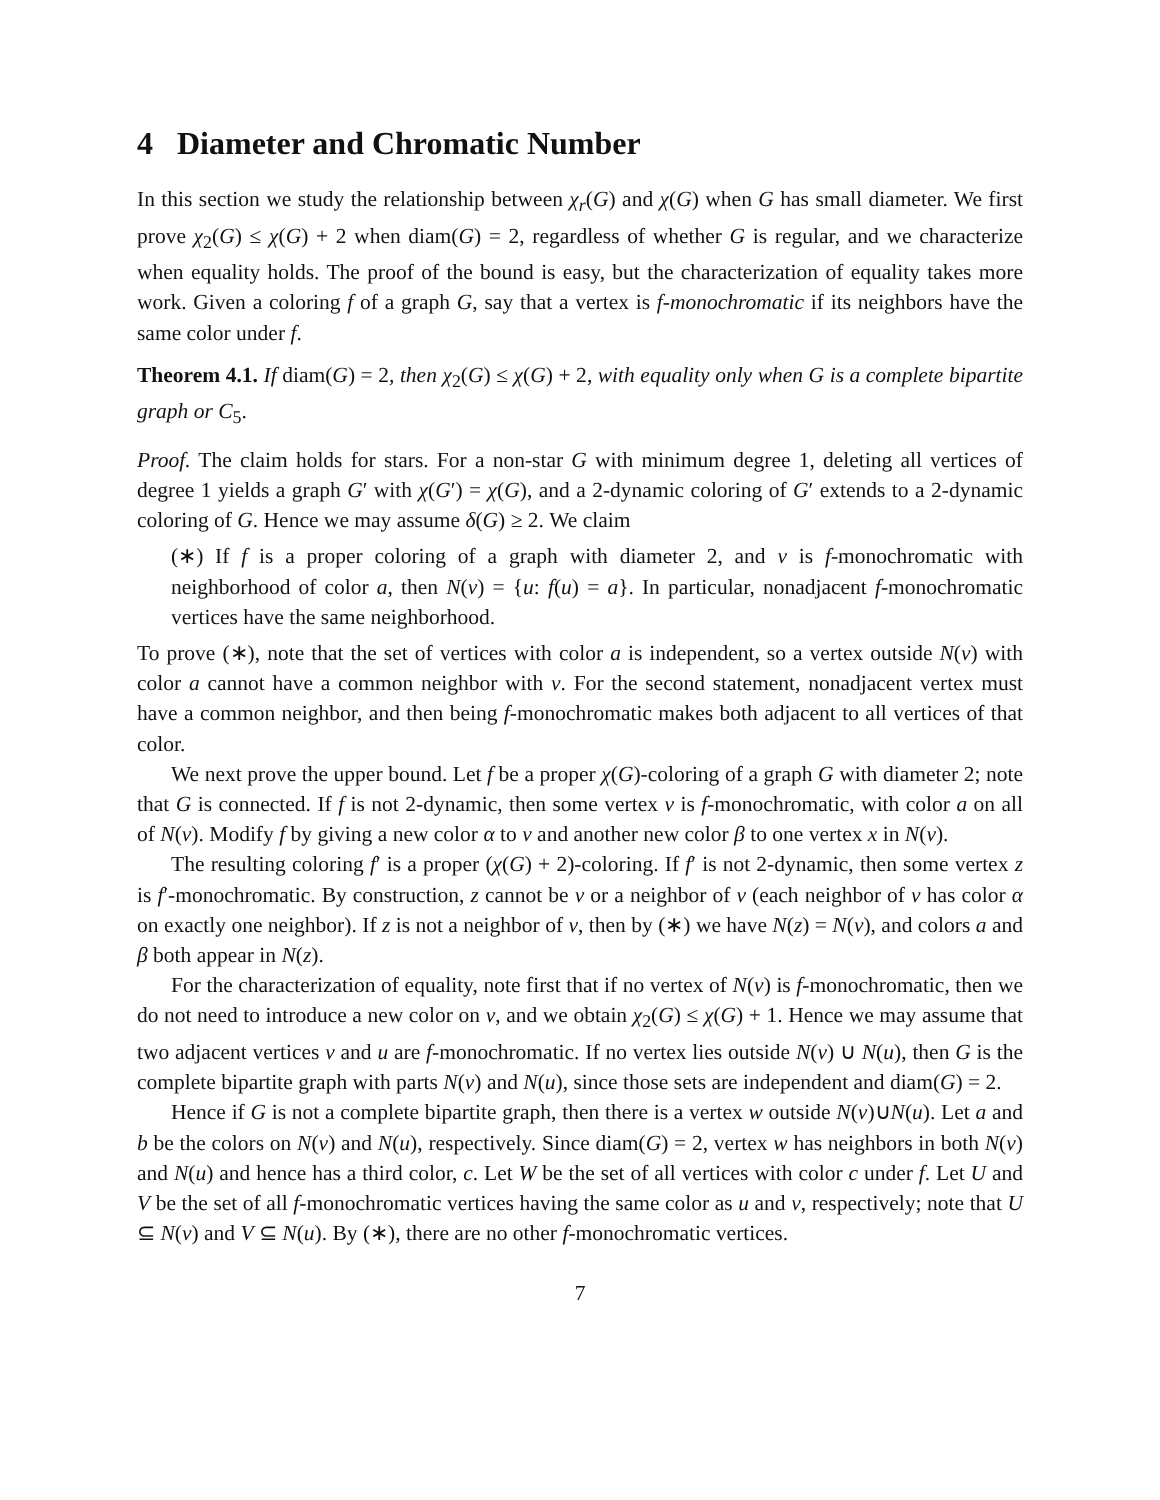4 Diameter and Chromatic Number
In this section we study the relationship between χ<sub>r</sub>(G) and χ(G) when G has small diameter. We first prove χ<sub>2</sub>(G) ≤ χ(G) + 2 when diam(G) = 2, regardless of whether G is regular, and we characterize when equality holds. The proof of the bound is easy, but the characterization of equality takes more work. Given a coloring f of a graph G, say that a vertex is f-monochromatic if its neighbors have the same color under f.
Theorem 4.1. If diam(G) = 2, then χ<sub>2</sub>(G) ≤ χ(G) + 2, with equality only when G is a complete bipartite graph or C<sub>5</sub>.
Proof. The claim holds for stars. For a non-star G with minimum degree 1, deleting all vertices of degree 1 yields a graph G′ with χ(G′) = χ(G), and a 2-dynamic coloring of G′ extends to a 2-dynamic coloring of G. Hence we may assume δ(G) ≥ 2. We claim
(∗) If f is a proper coloring of a graph with diameter 2, and v is f-monochromatic with neighborhood of color a, then N(v) = {u: f(u) = a}. In particular, nonadjacent f-monochromatic vertices have the same neighborhood.
To prove (∗), note that the set of vertices with color a is independent, so a vertex outside N(v) with color a cannot have a common neighbor with v. For the second statement, nonadjacent vertex must have a common neighbor, and then being f-monochromatic makes both adjacent to all vertices of that color.
We next prove the upper bound. Let f be a proper χ(G)-coloring of a graph G with diameter 2; note that G is connected. If f is not 2-dynamic, then some vertex v is f-monochromatic, with color a on all of N(v). Modify f by giving a new color α to v and another new color β to one vertex x in N(v).
The resulting coloring f′ is a proper (χ(G) + 2)-coloring. If f′ is not 2-dynamic, then some vertex z is f′-monochromatic. By construction, z cannot be v or a neighbor of v (each neighbor of v has color α on exactly one neighbor). If z is not a neighbor of v, then by (∗) we have N(z) = N(v), and colors a and β both appear in N(z).
For the characterization of equality, note first that if no vertex of N(v) is f-monochromatic, then we do not need to introduce a new color on v, and we obtain χ<sub>2</sub>(G) ≤ χ(G) + 1. Hence we may assume that two adjacent vertices v and u are f-monochromatic. If no vertex lies outside N(v) ∪ N(u), then G is the complete bipartite graph with parts N(v) and N(u), since those sets are independent and diam(G) = 2.
Hence if G is not a complete bipartite graph, then there is a vertex w outside N(v)∪N(u). Let a and b be the colors on N(v) and N(u), respectively. Since diam(G) = 2, vertex w has neighbors in both N(v) and N(u) and hence has a third color, c. Let W be the set of all vertices with color c under f. Let U and V be the set of all f-monochromatic vertices having the same color as u and v, respectively; note that U ⊆ N(v) and V ⊆ N(u). By (∗), there are no other f-monochromatic vertices.
7